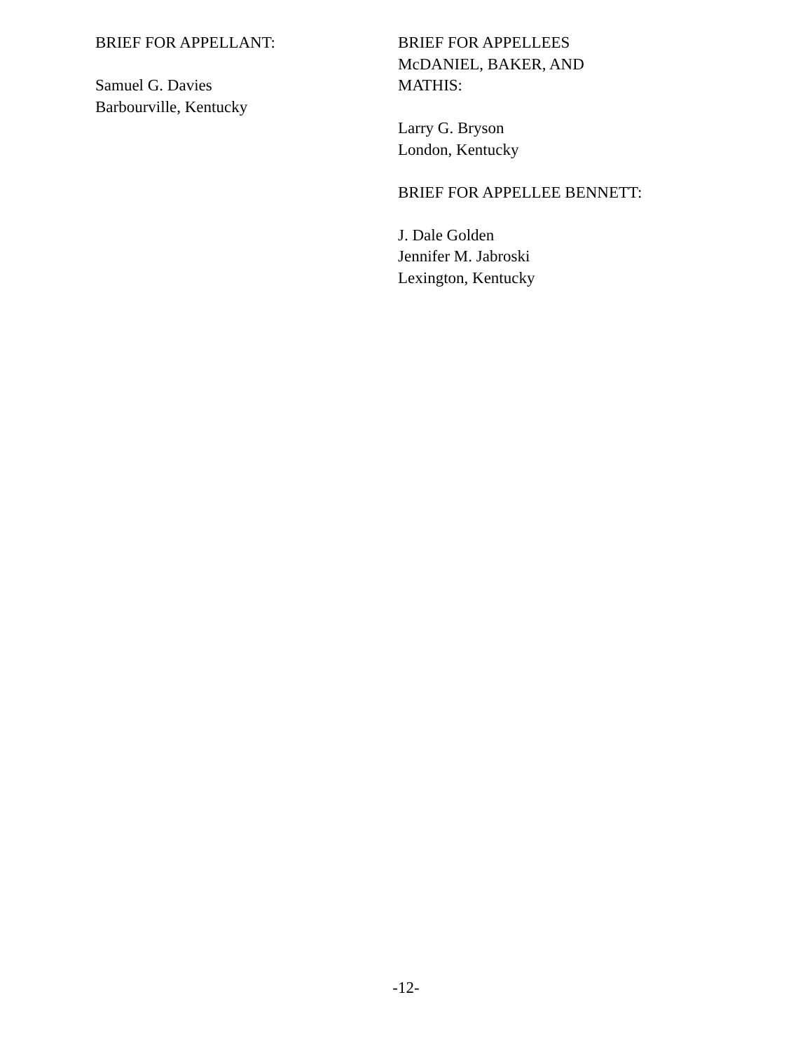BRIEF FOR APPELLANT:
Samuel G. Davies
Barbourville, Kentucky
BRIEF FOR APPELLEES
McDANIEL, BAKER, AND
MATHIS:
Larry G. Bryson
London, Kentucky
BRIEF FOR APPELLEE BENNETT:
J. Dale Golden
Jennifer M. Jabroski
Lexington, Kentucky
-12-